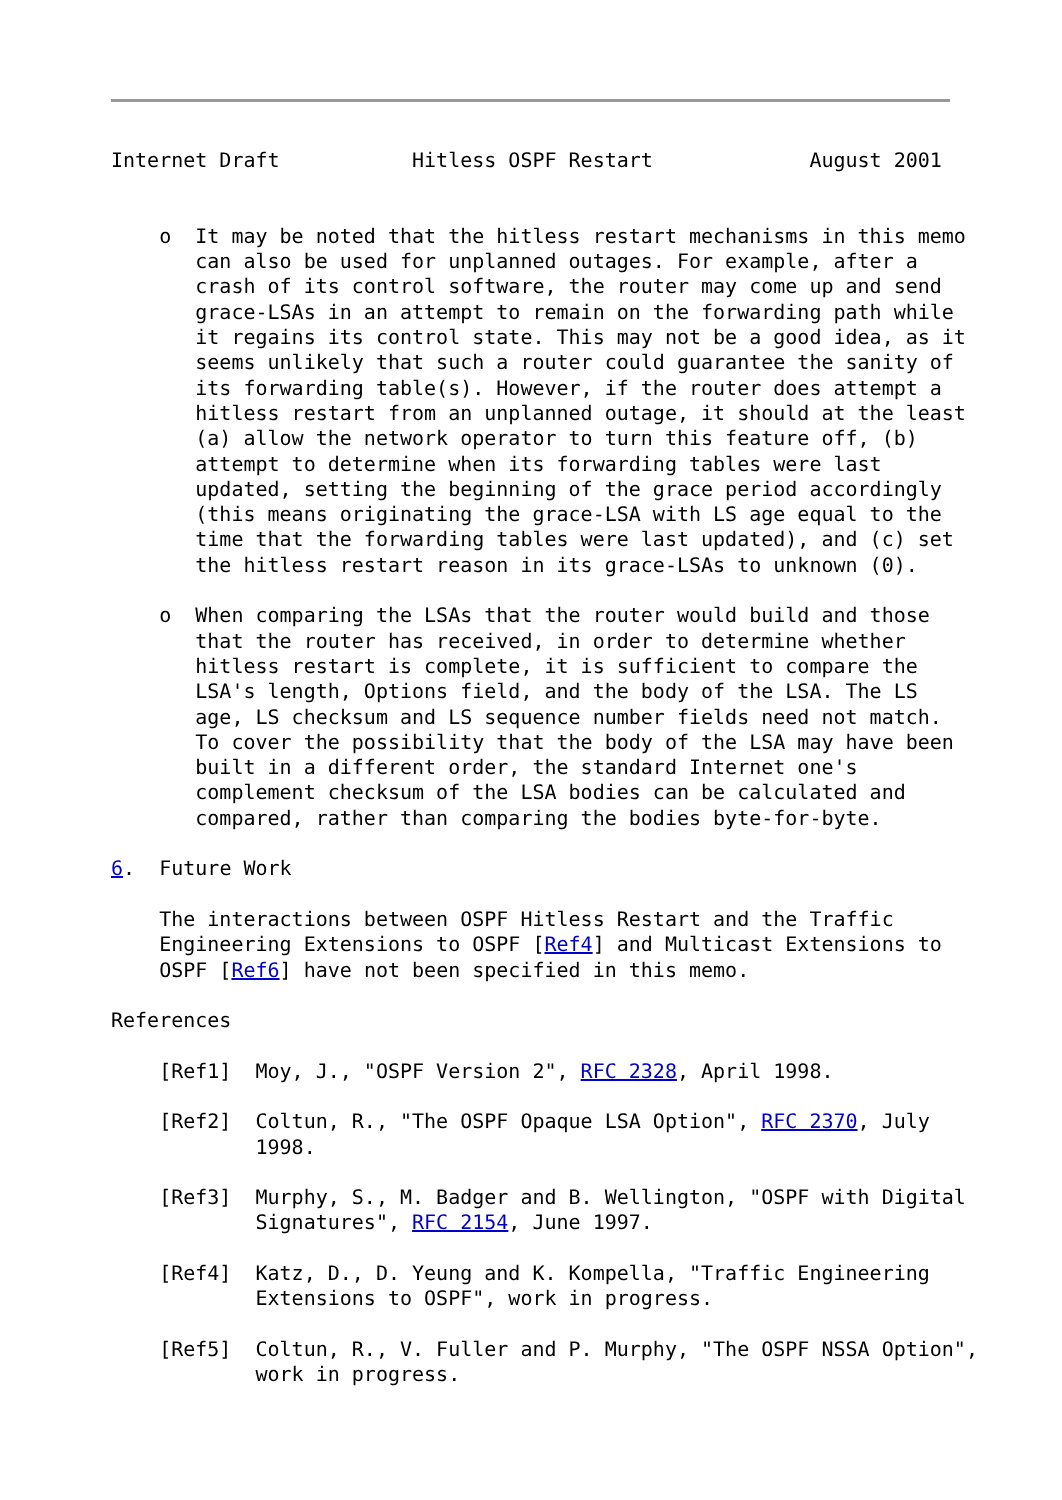Internet Draft           Hitless OSPF Restart             August 2001


    o  It may be noted that the hitless restart mechanisms in this memo
       can also be used for unplanned outages. For example, after a
       crash of its control software, the router may come up and send
       grace-LSAs in an attempt to remain on the forwarding path while
       it regains its control state. This may not be a good idea, as it
       seems unlikely that such a router could guarantee the sanity of
       its forwarding table(s). However, if the router does attempt a
       hitless restart from an unplanned outage, it should at the least
       (a) allow the network operator to turn this feature off, (b)
       attempt to determine when its forwarding tables were last
       updated, setting the beginning of the grace period accordingly
       (this means originating the grace-LSA with LS age equal to the
       time that the forwarding tables were last updated), and (c) set
       the hitless restart reason in its grace-LSAs to unknown (0).

    o  When comparing the LSAs that the router would build and those
       that the router has received, in order to determine whether
       hitless restart is complete, it is sufficient to compare the
       LSA's length, Options field, and the body of the LSA. The LS
       age, LS checksum and LS sequence number fields need not match.
       To cover the possibility that the body of the LSA may have been
       built in a different order, the standard Internet one's
       complement checksum of the LSA bodies can be calculated and
       compared, rather than comparing the bodies byte-for-byte.

6.  Future Work

    The interactions between OSPF Hitless Restart and the Traffic
    Engineering Extensions to OSPF [Ref4] and Multicast Extensions to
    OSPF [Ref6] have not been specified in this memo.

References

    [Ref1]  Moy, J., "OSPF Version 2", RFC 2328, April 1998.

    [Ref2]  Coltun, R., "The OSPF Opaque LSA Option", RFC 2370, July
            1998.

    [Ref3]  Murphy, S., M. Badger and B. Wellington, "OSPF with Digital
            Signatures", RFC 2154, June 1997.

    [Ref4]  Katz, D., D. Yeung and K. Kompella, "Traffic Engineering
            Extensions to OSPF", work in progress.

    [Ref5]  Coltun, R., V. Fuller and P. Murphy, "The OSPF NSSA Option",
            work in progress.